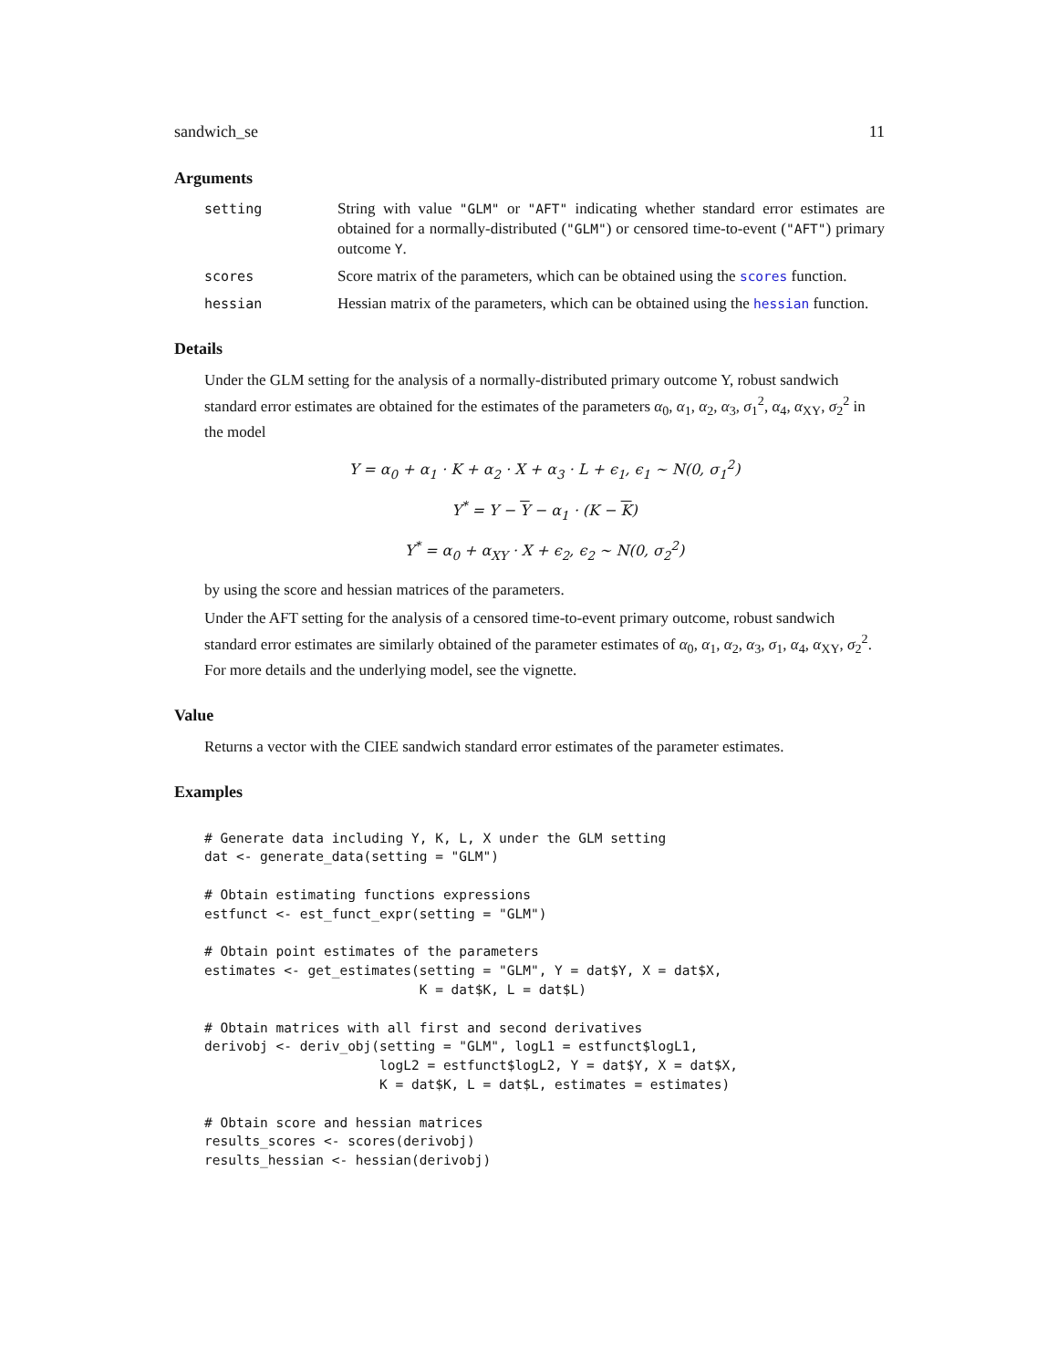sandwich_se 11
Arguments
setting String with value "GLM" or "AFT" indicating whether standard error estimates are obtained for a normally-distributed ("GLM") or censored time-to-event ("AFT") primary outcome Y.
scores Score matrix of the parameters, which can be obtained using the scores function.
hessian Hessian matrix of the parameters, which can be obtained using the hessian function.
Details
Under the GLM setting for the analysis of a normally-distributed primary outcome Y, robust sandwich standard error estimates are obtained for the estimates of the parameters α<sub>0</sub>, α<sub>1</sub>, α<sub>2</sub>, α<sub>3</sub>, σ<sub>1</sub><sup>2</sup>, α<sub>4</sub>, α<sub>XY</sub>, σ<sub>2</sub><sup>2</sup> in the model
Y = α<sub>0</sub> + α<sub>1</sub> · K + α<sub>2</sub> · X + α<sub>3</sub> · L + ϵ<sub>1</sub>, ϵ<sub>1</sub> ∼ N(0, σ<sub>1</sub><sup>2</sup>)
Y<sup>*</sup> = Y − Y − α<sub>1</sub> · (K − K)
Y<sup>*</sup> = α<sub>0</sub> + α<sub>XY</sub> · X + ϵ<sub>2</sub>, ϵ<sub>2</sub> ∼ N(0, σ<sub>2</sub><sup>2</sup>)
by using the score and hessian matrices of the parameters.
Under the AFT setting for the analysis of a censored time-to-event primary outcome, robust sandwich standard error estimates are similarly obtained of the parameter estimates of α<sub>0</sub>, α<sub>1</sub>, α<sub>2</sub>, α<sub>3</sub>, σ<sub>1</sub>, α<sub>4</sub>, α<sub>XY</sub>, σ<sub>2</sub><sup>2</sup>. For more details and the underlying model, see the vignette.
Value
Returns a vector with the CIEE sandwich standard error estimates of the parameter estimates.
Examples
# Generate data including Y, K, L, X under the GLM setting
dat <- generate_data(setting = "GLM")

# Obtain estimating functions expressions
estfunct <- est_funct_expr(setting = "GLM")

# Obtain point estimates of the parameters
estimates <- get_estimates(setting = "GLM", Y = dat$Y, X = dat$X,
                           K = dat$K, L = dat$L)

# Obtain matrices with all first and second derivatives
derivobj <- deriv_obj(setting = "GLM", logL1 = estfunct$logL1,
                      logL2 = estfunct$logL2, Y = dat$Y, X = dat$X,
                      K = dat$K, L = dat$L, estimates = estimates)

# Obtain score and hessian matrices
results_scores <- scores(derivobj)
results_hessian <- hessian(derivobj)